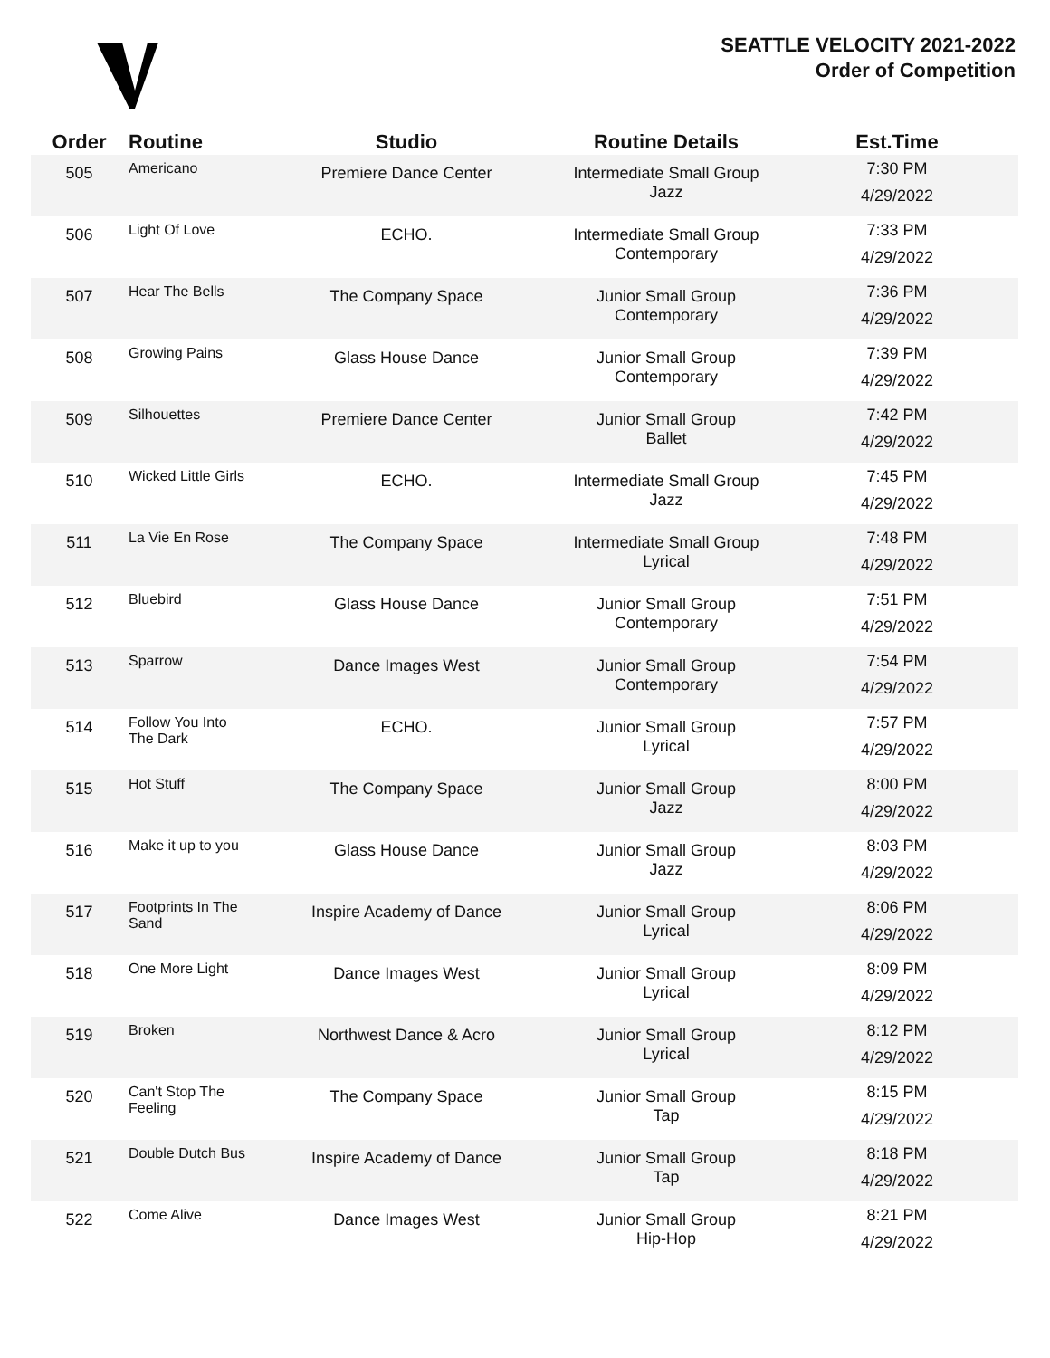SEATTLE VELOCITY 2021-2022
Order of Competition
| Order | Routine | Studio | Routine Details | Est.Time |
| --- | --- | --- | --- | --- |
| 505 | Americano | Premiere Dance Center | Intermediate Small Group Jazz | 7:30 PM 4/29/2022 |
| 506 | Light Of Love | ECHO. | Intermediate Small Group Contemporary | 7:33 PM 4/29/2022 |
| 507 | Hear The Bells | The Company Space | Junior Small Group Contemporary | 7:36 PM 4/29/2022 |
| 508 | Growing Pains | Glass House Dance | Junior Small Group Contemporary | 7:39 PM 4/29/2022 |
| 509 | Silhouettes | Premiere Dance Center | Junior Small Group Ballet | 7:42 PM 4/29/2022 |
| 510 | Wicked Little Girls | ECHO. | Intermediate Small Group Jazz | 7:45 PM 4/29/2022 |
| 511 | La Vie En Rose | The Company Space | Intermediate Small Group Lyrical | 7:48 PM 4/29/2022 |
| 512 | Bluebird | Glass House Dance | Junior Small Group Contemporary | 7:51 PM 4/29/2022 |
| 513 | Sparrow | Dance Images West | Junior Small Group Contemporary | 7:54 PM 4/29/2022 |
| 514 | Follow You Into The Dark | ECHO. | Junior Small Group Lyrical | 7:57 PM 4/29/2022 |
| 515 | Hot Stuff | The Company Space | Junior Small Group Jazz | 8:00 PM 4/29/2022 |
| 516 | Make it up to you | Glass House Dance | Junior Small Group Jazz | 8:03 PM 4/29/2022 |
| 517 | Footprints In The Sand | Inspire Academy of Dance | Junior Small Group Lyrical | 8:06 PM 4/29/2022 |
| 518 | One More Light | Dance Images West | Junior Small Group Lyrical | 8:09 PM 4/29/2022 |
| 519 | Broken | Northwest Dance & Acro | Junior Small Group Lyrical | 8:12 PM 4/29/2022 |
| 520 | Can't Stop The Feeling | The Company Space | Junior Small Group Tap | 8:15 PM 4/29/2022 |
| 521 | Double Dutch Bus | Inspire Academy of Dance | Junior Small Group Tap | 8:18 PM 4/29/2022 |
| 522 | Come Alive | Dance Images West | Junior Small Group Hip-Hop | 8:21 PM 4/29/2022 |